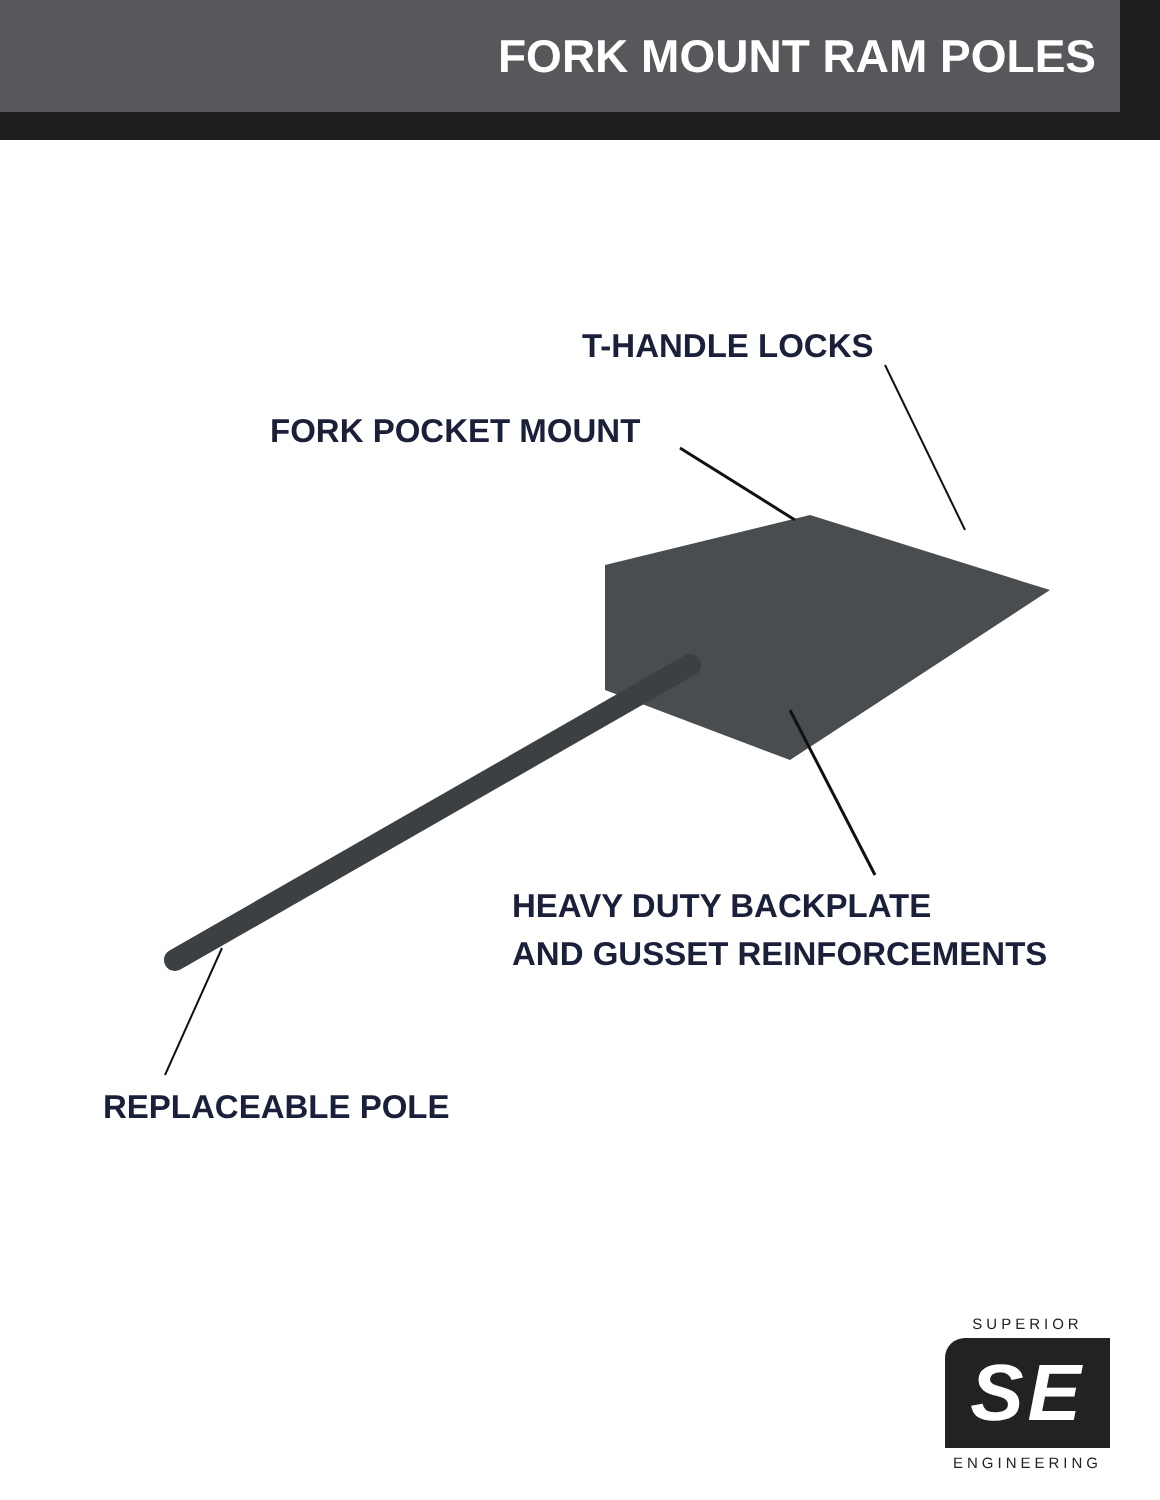FORK MOUNT RAM POLES
T-HANDLE LOCKS
FORK POCKET MOUNT
HEAVY DUTY BACKPLATE
AND GUSSET REINFORCEMENTS
REPLACEABLE POLE
SUPERIOR
SE
ENGINEERING